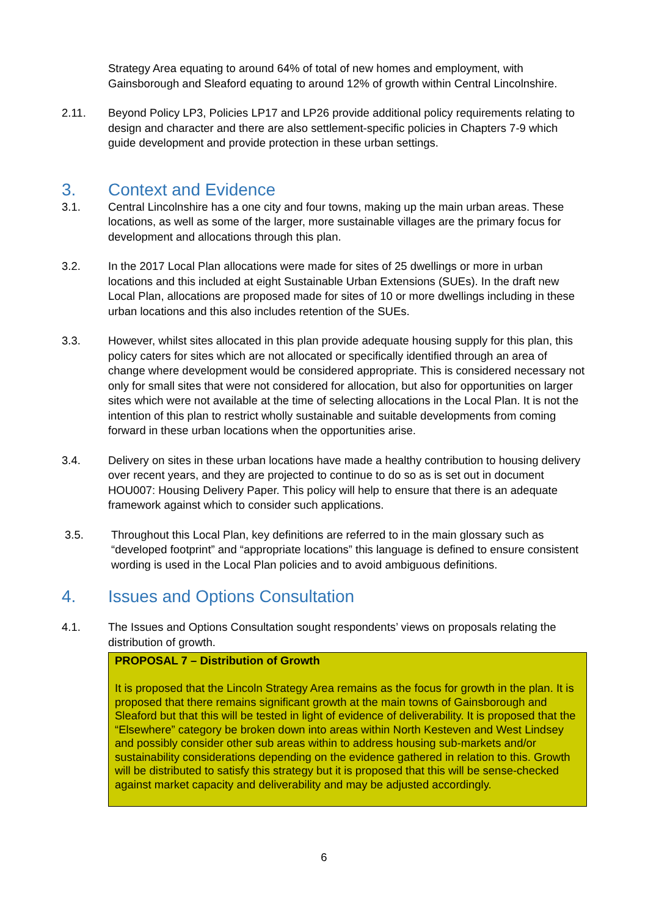Strategy Area equating to around 64% of total of new homes and employment, with Gainsborough and Sleaford equating to around 12% of growth within Central Lincolnshire.
2.11. Beyond Policy LP3, Policies LP17 and LP26 provide additional policy requirements relating to design and character and there are also settlement-specific policies in Chapters 7-9 which guide development and provide protection in these urban settings.
3. Context and Evidence
3.1. Central Lincolnshire has a one city and four towns, making up the main urban areas. These locations, as well as some of the larger, more sustainable villages are the primary focus for development and allocations through this plan.
3.2. In the 2017 Local Plan allocations were made for sites of 25 dwellings or more in urban locations and this included at eight Sustainable Urban Extensions (SUEs). In the draft new Local Plan, allocations are proposed made for sites of 10 or more dwellings including in these urban locations and this also includes retention of the SUEs.
3.3. However, whilst sites allocated in this plan provide adequate housing supply for this plan, this policy caters for sites which are not allocated or specifically identified through an area of change where development would be considered appropriate. This is considered necessary not only for small sites that were not considered for allocation, but also for opportunities on larger sites which were not available at the time of selecting allocations in the Local Plan. It is not the intention of this plan to restrict wholly sustainable and suitable developments from coming forward in these urban locations when the opportunities arise.
3.4. Delivery on sites in these urban locations have made a healthy contribution to housing delivery over recent years, and they are projected to continue to do so as is set out in document HOU007: Housing Delivery Paper. This policy will help to ensure that there is an adequate framework against which to consider such applications.
3.5. Throughout this Local Plan, key definitions are referred to in the main glossary such as “developed footprint” and “appropriate locations” this language is defined to ensure consistent wording is used in the Local Plan policies and to avoid ambiguous definitions.
4. Issues and Options Consultation
4.1. The Issues and Options Consultation sought respondents’ views on proposals relating the distribution of growth.
PROPOSAL 7 – Distribution of Growth
It is proposed that the Lincoln Strategy Area remains as the focus for growth in the plan. It is proposed that there remains significant growth at the main towns of Gainsborough and Sleaford but that this will be tested in light of evidence of deliverability. It is proposed that the “Elsewhere” category be broken down into areas within North Kesteven and West Lindsey and possibly consider other sub areas within to address housing sub-markets and/or sustainability considerations depending on the evidence gathered in relation to this. Growth will be distributed to satisfy this strategy but it is proposed that this will be sense-checked against market capacity and deliverability and may be adjusted accordingly.
6